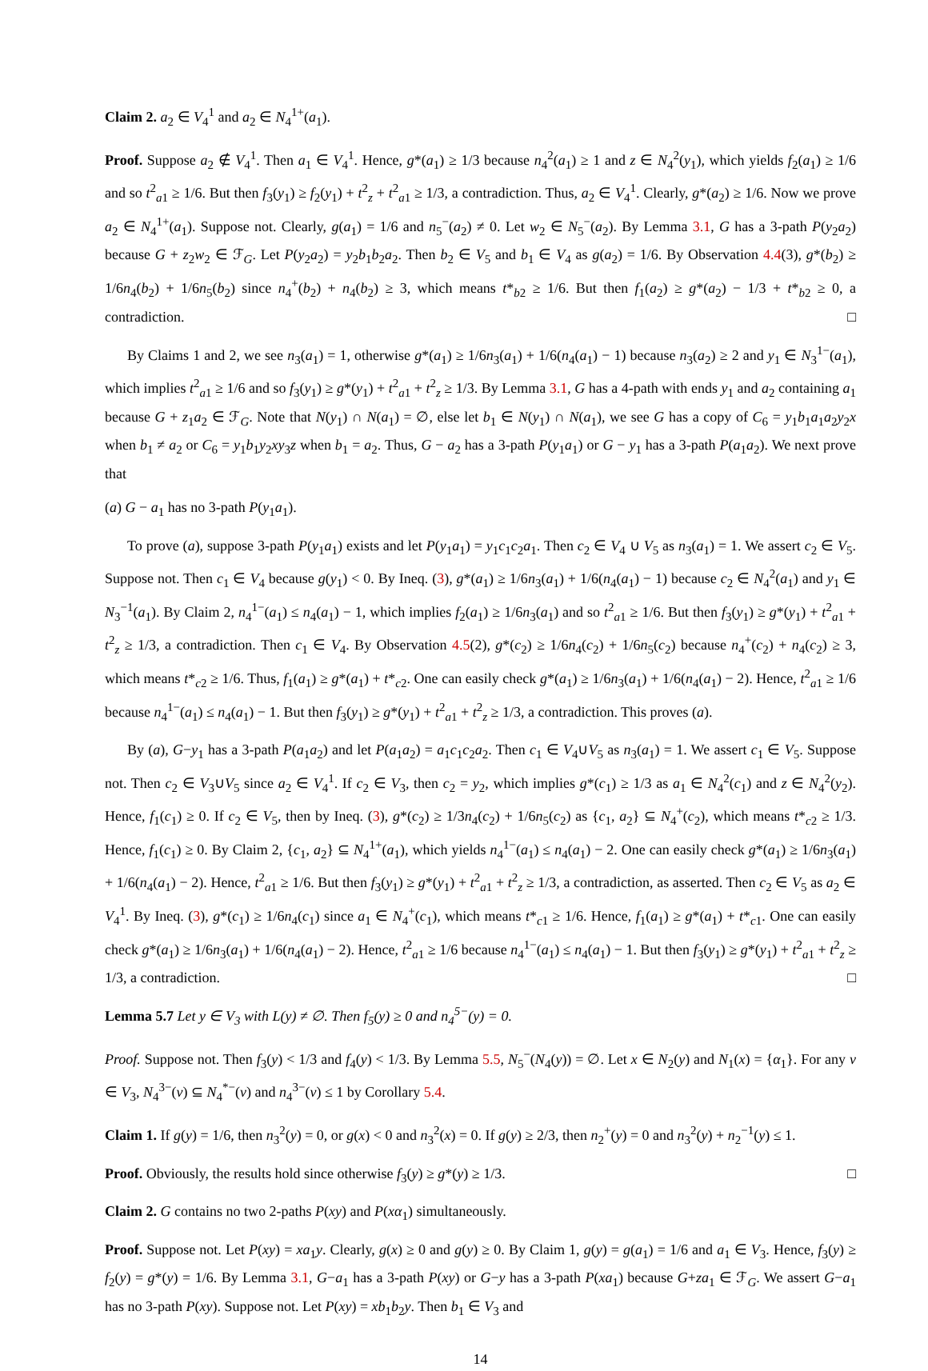Claim 2. a<sub>2</sub> ∈ V<sub>4</sub><sup>1</sup> and a<sub>2</sub> ∈ N<sub>4</sub><sup>1+</sup>(a<sub>1</sub>).
Proof. Suppose a<sub>2</sub> ∉ V<sub>4</sub><sup>1</sup>. Then a<sub>1</sub> ∈ V<sub>4</sub><sup>1</sup>. Hence, g*(a<sub>1</sub>) ≥ 1/3 because n<sub>4</sub><sup>2</sup>(a<sub>1</sub>) ≥ 1 and z ∈ N<sub>4</sub><sup>2</sup>(y<sub>1</sub>), which yields f<sub>2</sub>(a<sub>1</sub>) ≥ 1/6 and so t<sup>2</sup><sub>a1</sub> ≥ 1/6. But then f<sub>3</sub>(y<sub>1</sub>) ≥ f<sub>2</sub>(y<sub>1</sub>) + t<sup>2</sup><sub>z</sub> + t<sup>2</sup><sub>a1</sub> ≥ 1/3, a contradiction. Thus, a<sub>2</sub> ∈ V<sub>4</sub><sup>1</sup>. Clearly, g*(a<sub>2</sub>) ≥ 1/6. Now we prove a<sub>2</sub> ∈ N<sub>4</sub><sup>1+</sup>(a<sub>1</sub>). Suppose not. Clearly, g(a<sub>1</sub>) = 1/6 and n<sub>5</sub><sup>−</sup>(a<sub>2</sub>) ≠ 0. Let w<sub>2</sub> ∈ N<sub>5</sub><sup>−</sup>(a<sub>2</sub>). By Lemma 3.1, G has a 3-path P(y<sub>2</sub>a<sub>2</sub>) because G + z<sub>2</sub>w<sub>2</sub> ∈ ℱ<sub>G</sub>. Let P(y<sub>2</sub>a<sub>2</sub>) = y<sub>2</sub>b<sub>1</sub>b<sub>2</sub>a<sub>2</sub>. Then b<sub>2</sub> ∈ V<sub>5</sub> and b<sub>1</sub> ∈ V<sub>4</sub> as g(a<sub>2</sub>) = 1/6. By Observation 4.4(3), g*(b<sub>2</sub>) ≥ 1/6n<sub>4</sub>(b<sub>2</sub>) + 1/6n<sub>5</sub>(b<sub>2</sub>) since n<sub>4</sub><sup>+</sup>(b<sub>2</sub>) + n<sub>4</sub>(b<sub>2</sub>) ≥ 3, which means t*<sub>b2</sub> ≥ 1/6. But then f<sub>1</sub>(a<sub>2</sub>) ≥ g*(a<sub>2</sub>) − 1/3 + t*<sub>b2</sub> ≥ 0, a contradiction. □
By Claims 1 and 2, we see n<sub>3</sub>(a<sub>1</sub>) = 1, otherwise g*(a<sub>1</sub>) ≥ 1/6n<sub>3</sub>(a<sub>1</sub>) + 1/6(n<sub>4</sub>(a<sub>1</sub>) − 1) because n<sub>3</sub>(a<sub>2</sub>) ≥ 2 and y<sub>1</sub> ∈ N<sub>3</sub><sup>1−</sup>(a<sub>1</sub>), which implies t<sup>2</sup><sub>a1</sub> ≥ 1/6 and so f<sub>3</sub>(y<sub>1</sub>) ≥ g*(y<sub>1</sub>) + t<sup>2</sup><sub>a1</sub> + t<sup>2</sup><sub>z</sub> ≥ 1/3. By Lemma 3.1, G has a 4-path with ends y<sub>1</sub> and a<sub>2</sub> containing a<sub>1</sub> because G + z<sub>1</sub>a<sub>2</sub> ∈ ℱ<sub>G</sub>. Note that N(y<sub>1</sub>) ∩ N(a<sub>1</sub>) = ∅, else let b<sub>1</sub> ∈ N(y<sub>1</sub>) ∩ N(a<sub>1</sub>), we see G has a copy of C<sub>6</sub> = y<sub>1</sub>b<sub>1</sub>a<sub>1</sub>a<sub>2</sub>y<sub>2</sub>x when b<sub>1</sub> ≠ a<sub>2</sub> or C<sub>6</sub> = y<sub>1</sub>b<sub>1</sub>y<sub>2</sub>xy<sub>3</sub>z when b<sub>1</sub> = a<sub>2</sub>. Thus, G − a<sub>2</sub> has a 3-path P(y<sub>1</sub>a<sub>1</sub>) or G − y<sub>1</sub> has a 3-path P(a<sub>1</sub>a<sub>2</sub>). We next prove that
(a) G − a<sub>1</sub> has no 3-path P(y<sub>1</sub>a<sub>1</sub>).
To prove (a), suppose 3-path P(y<sub>1</sub>a<sub>1</sub>) exists and let P(y<sub>1</sub>a<sub>1</sub>) = y<sub>1</sub>c<sub>1</sub>c<sub>2</sub>a<sub>1</sub>. Then c<sub>2</sub> ∈ V<sub>4</sub> ∪ V<sub>5</sub> as n<sub>3</sub>(a<sub>1</sub>) = 1. We assert c<sub>2</sub> ∈ V<sub>5</sub>. Suppose not. Then c<sub>1</sub> ∈ V<sub>4</sub> because g(y<sub>1</sub>) < 0. By Ineq. (3), g*(a<sub>1</sub>) ≥ 1/6n<sub>3</sub>(a<sub>1</sub>) + 1/6(n<sub>4</sub>(a<sub>1</sub>) − 1) because c<sub>2</sub> ∈ N<sub>4</sub><sup>2</sup>(a<sub>1</sub>) and y<sub>1</sub> ∈ N<sub>3</sub><sup>−1</sup>(a<sub>1</sub>). By Claim 2, n<sub>4</sub><sup>1−</sup>(a<sub>1</sub>) ≤ n<sub>4</sub>(a<sub>1</sub>) − 1, which implies f<sub>2</sub>(a<sub>1</sub>) ≥ 1/6n<sub>3</sub>(a<sub>1</sub>) and so t<sup>2</sup><sub>a1</sub> ≥ 1/6. But then f<sub>3</sub>(y<sub>1</sub>) ≥ g*(y<sub>1</sub>) + t<sup>2</sup><sub>a1</sub> + t<sup>2</sup><sub>z</sub> ≥ 1/3, a contradiction. Then c<sub>1</sub> ∈ V<sub>4</sub>. By Observation 4.5(2), g*(c<sub>2</sub>) ≥ 1/6n<sub>4</sub>(c<sub>2</sub>) + 1/6n<sub>5</sub>(c<sub>2</sub>) because n<sub>4</sub><sup>+</sup>(c<sub>2</sub>) + n<sub>4</sub>(c<sub>2</sub>) ≥ 3, which means t*<sub>c2</sub> ≥ 1/6. Thus, f<sub>1</sub>(a<sub>1</sub>) ≥ g*(a<sub>1</sub>) + t*<sub>c2</sub>. One can easily check g*(a<sub>1</sub>) ≥ 1/6n<sub>3</sub>(a<sub>1</sub>) + 1/6(n<sub>4</sub>(a<sub>1</sub>) − 2). Hence, t<sup>2</sup><sub>a1</sub> ≥ 1/6 because n<sub>4</sub><sup>1−</sup>(a<sub>1</sub>) ≤ n<sub>4</sub>(a<sub>1</sub>) − 1. But then f<sub>3</sub>(y<sub>1</sub>) ≥ g*(y<sub>1</sub>) + t<sup>2</sup><sub>a1</sub> + t<sup>2</sup><sub>z</sub> ≥ 1/3, a contradiction. This proves (a).
By (a), G−y<sub>1</sub> has a 3-path P(a<sub>1</sub>a<sub>2</sub>) and let P(a<sub>1</sub>a<sub>2</sub>) = a<sub>1</sub>c<sub>1</sub>c<sub>2</sub>a<sub>2</sub>. Then c<sub>1</sub> ∈ V<sub>4</sub>∪V<sub>5</sub> as n<sub>3</sub>(a<sub>1</sub>) = 1. We assert c<sub>1</sub> ∈ V<sub>5</sub>. Suppose not. Then c<sub>2</sub> ∈ V<sub>3</sub>∪V<sub>5</sub> since a<sub>2</sub> ∈ V<sub>4</sub><sup>1</sup>. If c<sub>2</sub> ∈ V<sub>3</sub>, then c<sub>2</sub> = y<sub>2</sub>, which implies g*(c<sub>1</sub>) ≥ 1/3 as a<sub>1</sub> ∈ N<sub>4</sub><sup>2</sup>(c<sub>1</sub>) and z ∈ N<sub>4</sub><sup>2</sup>(y<sub>2</sub>). Hence, f<sub>1</sub>(c<sub>1</sub>) ≥ 0. If c<sub>2</sub> ∈ V<sub>5</sub>, then by Ineq. (3), g*(c<sub>2</sub>) ≥ 1/3n<sub>4</sub>(c<sub>2</sub>) + 1/6n<sub>5</sub>(c<sub>2</sub>) as {c<sub>1</sub>, a<sub>2</sub>} ⊆ N<sub>4</sub><sup>+</sup>(c<sub>2</sub>), which means t*<sub>c2</sub> ≥ 1/3. Hence, f<sub>1</sub>(c<sub>1</sub>) ≥ 0. By Claim 2, {c<sub>1</sub>, a<sub>2</sub>} ⊆ N<sub>4</sub><sup>1+</sup>(a<sub>1</sub>), which yields n<sub>4</sub><sup>1−</sup>(a<sub>1</sub>) ≤ n<sub>4</sub>(a<sub>1</sub>) − 2. One can easily check g*(a<sub>1</sub>) ≥ 1/6n<sub>3</sub>(a<sub>1</sub>) + 1/6(n<sub>4</sub>(a<sub>1</sub>) − 2). Hence, t<sup>2</sup><sub>a1</sub> ≥ 1/6. But then f<sub>3</sub>(y<sub>1</sub>) ≥ g*(y<sub>1</sub>) + t<sup>2</sup><sub>a1</sub> + t<sup>2</sup><sub>z</sub> ≥ 1/3, a contradiction, as asserted. Then c<sub>2</sub> ∈ V<sub>5</sub> as a<sub>2</sub> ∈ V<sub>4</sub><sup>1</sup>. By Ineq. (3), g*(c<sub>1</sub>) ≥ 1/6n<sub>4</sub>(c<sub>1</sub>) since a<sub>1</sub> ∈ N<sub>4</sub><sup>+</sup>(c<sub>1</sub>), which means t*<sub>c1</sub> ≥ 1/6. Hence, f<sub>1</sub>(a<sub>1</sub>) ≥ g*(a<sub>1</sub>) + t*<sub>c1</sub>. One can easily check g*(a<sub>1</sub>) ≥ 1/6n<sub>3</sub>(a<sub>1</sub>) + 1/6(n<sub>4</sub>(a<sub>1</sub>) − 2). Hence, t<sup>2</sup><sub>a1</sub> ≥ 1/6 because n<sub>4</sub><sup>1−</sup>(a<sub>1</sub>) ≤ n<sub>4</sub>(a<sub>1</sub>) − 1. But then f<sub>3</sub>(y<sub>1</sub>) ≥ g*(y<sub>1</sub>) + t<sup>2</sup><sub>a1</sub> + t<sup>2</sup><sub>z</sub> ≥ 1/3, a contradiction. □
Lemma 5.7 Let y ∈ V<sub>3</sub> with L(y) ≠ ∅. Then f<sub>5</sub>(y) ≥ 0 and n<sub>4</sub><sup>5−</sup>(y) = 0.
Proof. Suppose not. Then f<sub>3</sub>(y) < 1/3 and f<sub>4</sub>(y) < 1/3. By Lemma 5.5, N<sub>5</sub><sup>−</sup>(N<sub>4</sub>(y)) = ∅. Let x ∈ N<sub>2</sub>(y) and N<sub>1</sub>(x) = {α<sub>1</sub>}. For any v ∈ V<sub>3</sub>, N<sub>4</sub><sup>3−</sup>(v) ⊆ N<sub>4</sub><sup>*−</sup>(v) and n<sub>4</sub><sup>3−</sup>(v) ≤ 1 by Corollary 5.4.
Claim 1. If g(y) = 1/6, then n<sub>3</sub><sup>2</sup>(y) = 0, or g(x) < 0 and n<sub>3</sub><sup>2</sup>(x) = 0. If g(y) ≥ 2/3, then n<sub>2</sub><sup>+</sup>(y) = 0 and n<sub>3</sub><sup>2</sup>(y) + n<sub>2</sub><sup>−1</sup>(y) ≤ 1.
Proof. Obviously, the results hold since otherwise f<sub>3</sub>(y) ≥ g*(y) ≥ 1/3. □
Claim 2. G contains no two 2-paths P(xy) and P(xα<sub>1</sub>) simultaneously.
Proof. Suppose not. Let P(xy) = xa<sub>1</sub>y. Clearly, g(x) ≥ 0 and g(y) ≥ 0. By Claim 1, g(y) = g(a<sub>1</sub>) = 1/6 and a<sub>1</sub> ∈ V<sub>3</sub>. Hence, f<sub>3</sub>(y) ≥ f<sub>2</sub>(y) = g*(y) = 1/6. By Lemma 3.1, G−a<sub>1</sub> has a 3-path P(xy) or G−y has a 3-path P(xa<sub>1</sub>) because G+za<sub>1</sub> ∈ ℱ<sub>G</sub>. We assert G−a<sub>1</sub> has no 3-path P(xy). Suppose not. Let P(xy) = xb<sub>1</sub>b<sub>2</sub>y. Then b<sub>1</sub> ∈ V<sub>3</sub> and
14